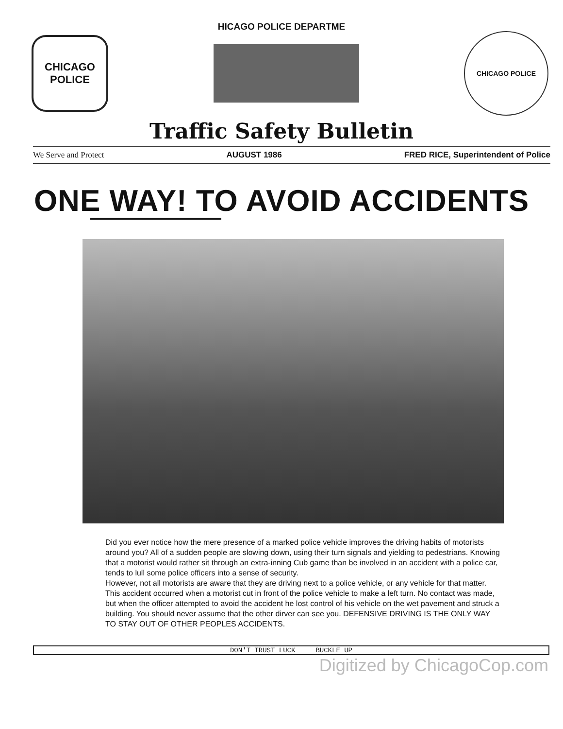HICAGO POLICE DEPARTME
CHICAGO
POLICE
CHICAGO POLICE
Traffic Safety Bulletin
We Serve and Protect AUGUST 1986 FRED RICE, Superintendent of Police
ONE WAY! TO AVOID ACCIDENTS
Did you ever notice how the mere presence of a marked police vehicle improves the driving habits of motorists around you? All of a sudden people are slowing down, using their turn signals and yielding to pedestrians. Knowing that a motorist would rather sit through an extra-inning Cub game than be involved in an accident with a police car, tends to lull some police officers into a sense of security.
However, not all motorists are aware that they are driving next to a police vehicle, or any vehicle for that matter. This accident occurred when a motorist cut in front of the police vehicle to make a left turn. No contact was made, but when the officer attempted to avoid the accident he lost control of his vehicle on the wet pavement and struck a building. You should never assume that the other dirver can see you. DEFENSIVE DRIVING IS THE ONLY WAY TO STAY OUT OF OTHER PEOPLES ACCIDENTS.
DON'T TRUST LUCK BUCKLE UP
Digitized by ChicagoCop.com